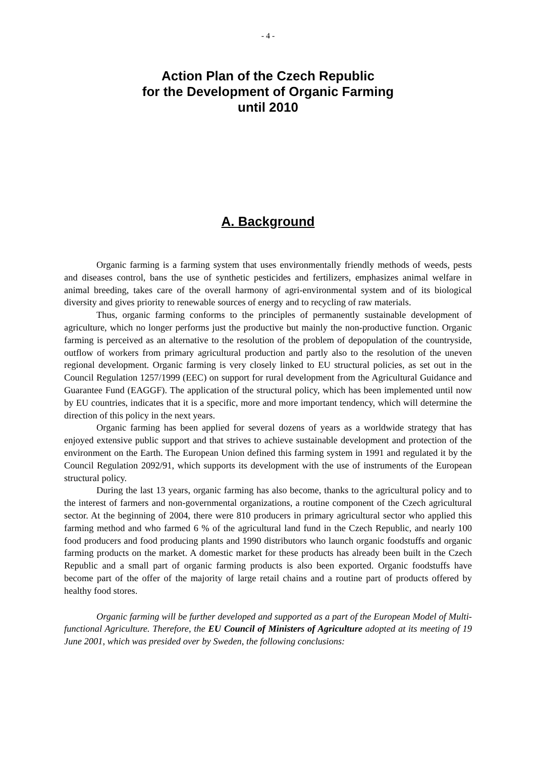- 4 -
Action Plan of the Czech Republic
for the Development of Organic Farming
until 2010
A. Background
Organic farming is a farming system that uses environmentally friendly methods of weeds, pests and diseases control, bans the use of synthetic pesticides and fertilizers, emphasizes animal welfare in animal breeding, takes care of the overall harmony of agri-environmental system and of its biological diversity and gives priority to renewable sources of energy and to recycling of raw materials.
Thus, organic farming conforms to the principles of permanently sustainable development of agriculture, which no longer performs just the productive but mainly the non-productive function. Organic farming is perceived as an alternative to the resolution of the problem of depopulation of the countryside, outflow of workers from primary agricultural production and partly also to the resolution of the uneven regional development. Organic farming is very closely linked to EU structural policies, as set out in the Council Regulation 1257/1999 (EEC) on support for rural development from the Agricultural Guidance and Guarantee Fund (EAGGF). The application of the structural policy, which has been implemented until now by EU countries, indicates that it is a specific, more and more important tendency, which will determine the direction of this policy in the next years.
Organic farming has been applied for several dozens of years as a worldwide strategy that has enjoyed extensive public support and that strives to achieve sustainable development and protection of the environment on the Earth. The European Union defined this farming system in 1991 and regulated it by the Council Regulation 2092/91, which supports its development with the use of instruments of the European structural policy.
During the last 13 years, organic farming has also become, thanks to the agricultural policy and to the interest of farmers and non-governmental organizations, a routine component of the Czech agricultural sector. At the beginning of 2004, there were 810 producers in primary agricultural sector who applied this farming method and who farmed 6 % of the agricultural land fund in the Czech Republic, and nearly 100 food producers and food producing plants and 1990 distributors who launch organic foodstuffs and organic farming products on the market. A domestic market for these products has already been built in the Czech Republic and a small part of organic farming products is also been exported. Organic foodstuffs have become part of the offer of the majority of large retail chains and a routine part of products offered by healthy food stores.
Organic farming will be further developed and supported as a part of the European Model of Multi-functional Agriculture. Therefore, the EU Council of Ministers of Agriculture adopted at its meeting of 19 June 2001, which was presided over by Sweden, the following conclusions: